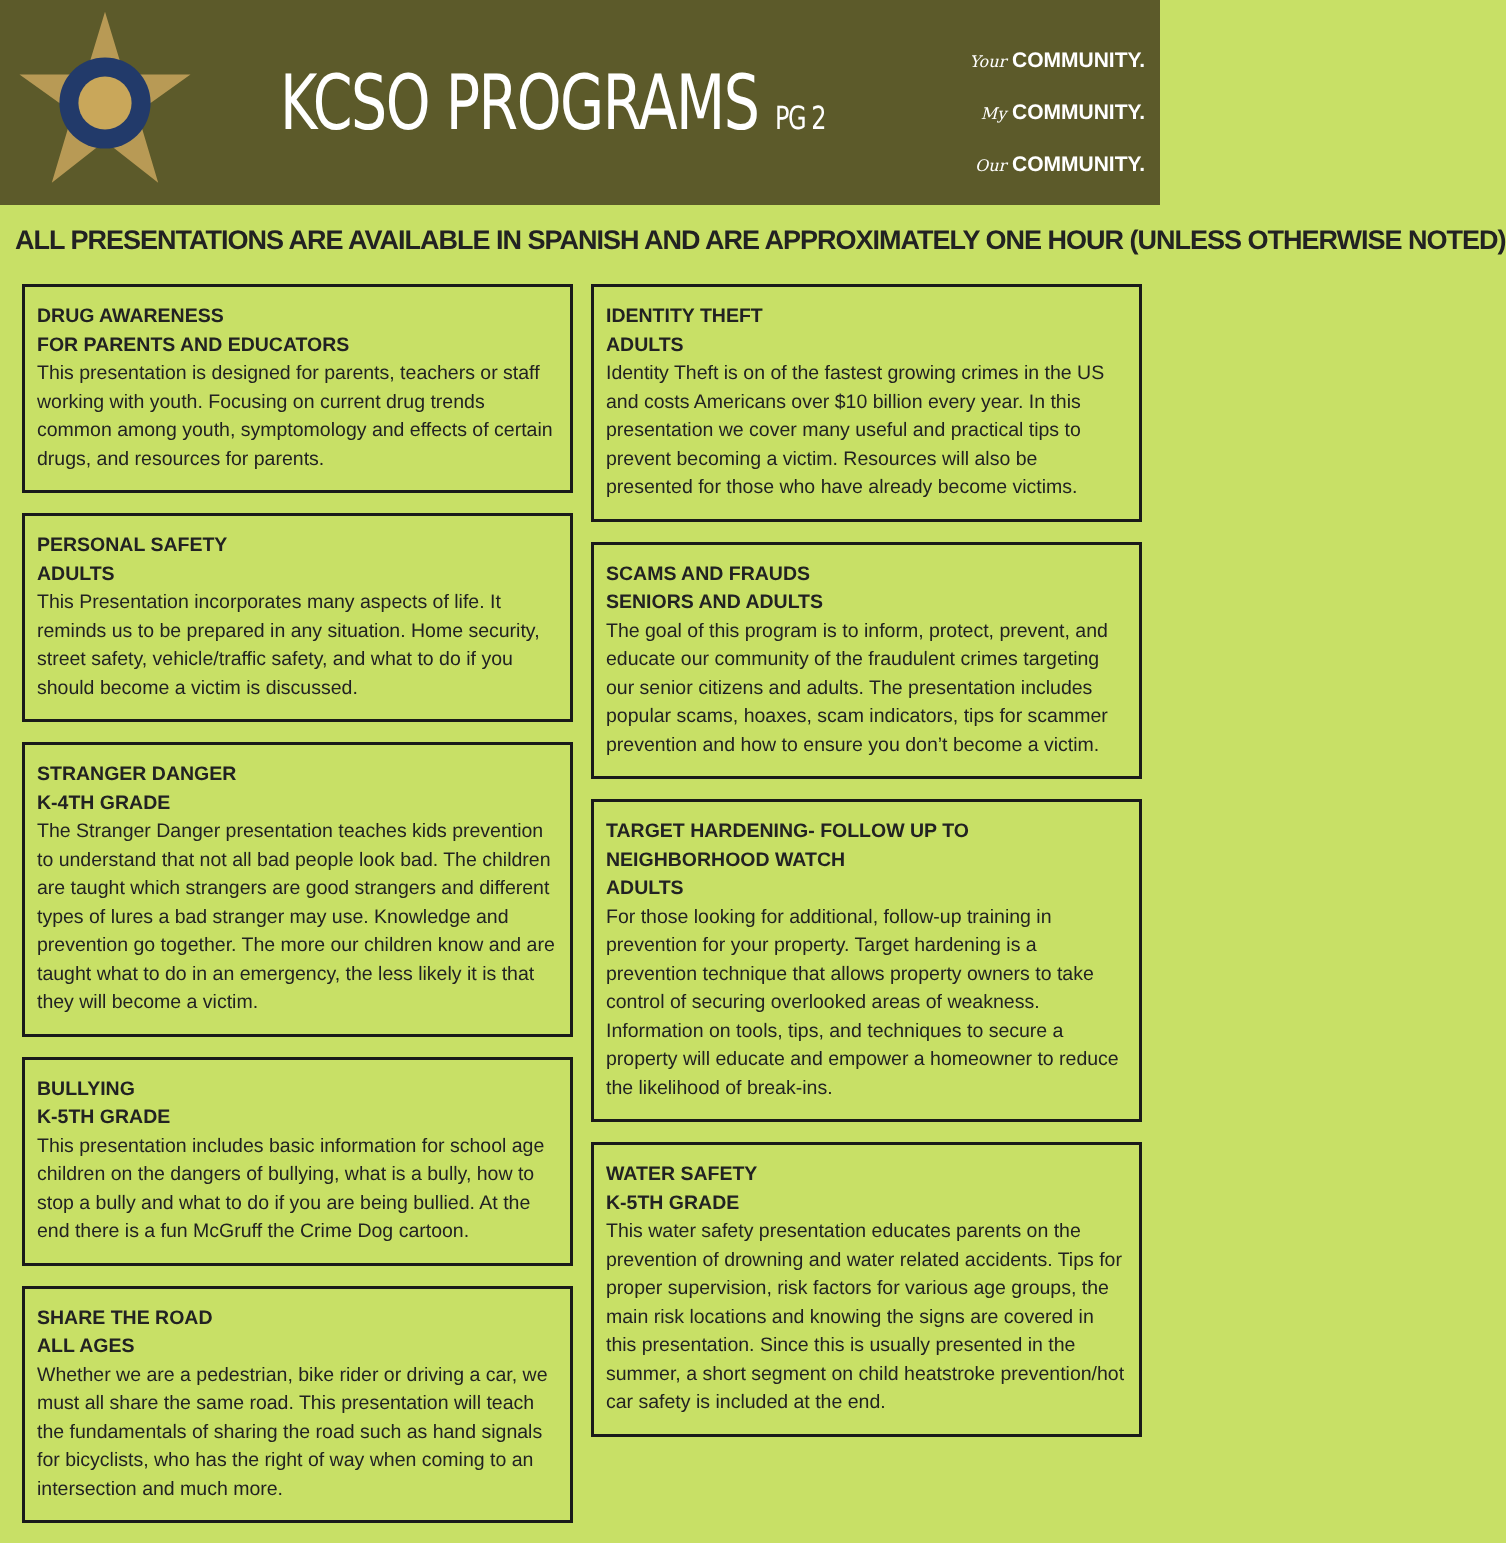KCSO PROGRAMS PG 2
Your COMMUNITY.
My COMMUNITY.
Our COMMUNITY.
ALL PRESENTATIONS ARE AVAILABLE IN SPANISH AND ARE APPROXIMATELY ONE HOUR (UNLESS OTHERWISE NOTED)
DRUG AWARENESS
FOR PARENTS AND EDUCATORS
This presentation is designed for parents, teachers or staff working with youth. Focusing on current drug trends common among youth, symptomology and effects of certain drugs, and resources for parents.
PERSONAL SAFETY
ADULTS
This Presentation incorporates many aspects of life. It reminds us to be prepared in any situation. Home security, street safety, vehicle/traffic safety, and what to do if you should become a victim is discussed.
STRANGER DANGER
K-4TH GRADE
The Stranger Danger presentation teaches kids prevention to understand that not all bad people look bad. The children are taught which strangers are good strangers and different types of lures a bad stranger may use. Knowledge and prevention go together. The more our children know and are taught what to do in an emergency, the less likely it is that they will become a victim.
BULLYING
K-5TH GRADE
This presentation includes basic information for school age children on the dangers of bullying, what is a bully, how to stop a bully and what to do if you are being bullied. At the end there is a fun McGruff the Crime Dog cartoon.
SHARE THE ROAD
ALL AGES
Whether we are a pedestrian, bike rider or driving a car, we must all share the same road. This presentation will teach the fundamentals of sharing the road such as hand signals for bicyclists, who has the right of way when coming to an intersection and much more.
IDENTITY THEFT
ADULTS
Identity Theft is on of the fastest growing crimes in the US and costs Americans over $10 billion every year. In this presentation we cover many useful and practical tips to prevent becoming a victim. Resources will also be presented for those who have already become victims.
SCAMS AND FRAUDS
SENIORS AND ADULTS
The goal of this program is to inform, protect, prevent, and educate our community of the fraudulent crimes targeting our senior citizens and adults. The presentation includes popular scams, hoaxes, scam indicators, tips for scammer prevention and how to ensure you don’t become a victim.
TARGET HARDENING- FOLLOW UP TO NEIGHBORHOOD WATCH
ADULTS
For those looking for additional, follow-up training in prevention for your property. Target hardening is a prevention technique that allows property owners to take control of securing overlooked areas of weakness. Information on tools, tips, and techniques to secure a property will educate and empower a homeowner to reduce the likelihood of break-ins.
WATER SAFETY
K-5TH GRADE
This water safety presentation educates parents on the prevention of drowning and water related accidents. Tips for proper supervision, risk factors for various age groups, the main risk locations and knowing the signs are covered in this presentation. Since this is usually presented in the summer, a short segment on child heatstroke prevention/hot car safety is included at the end.